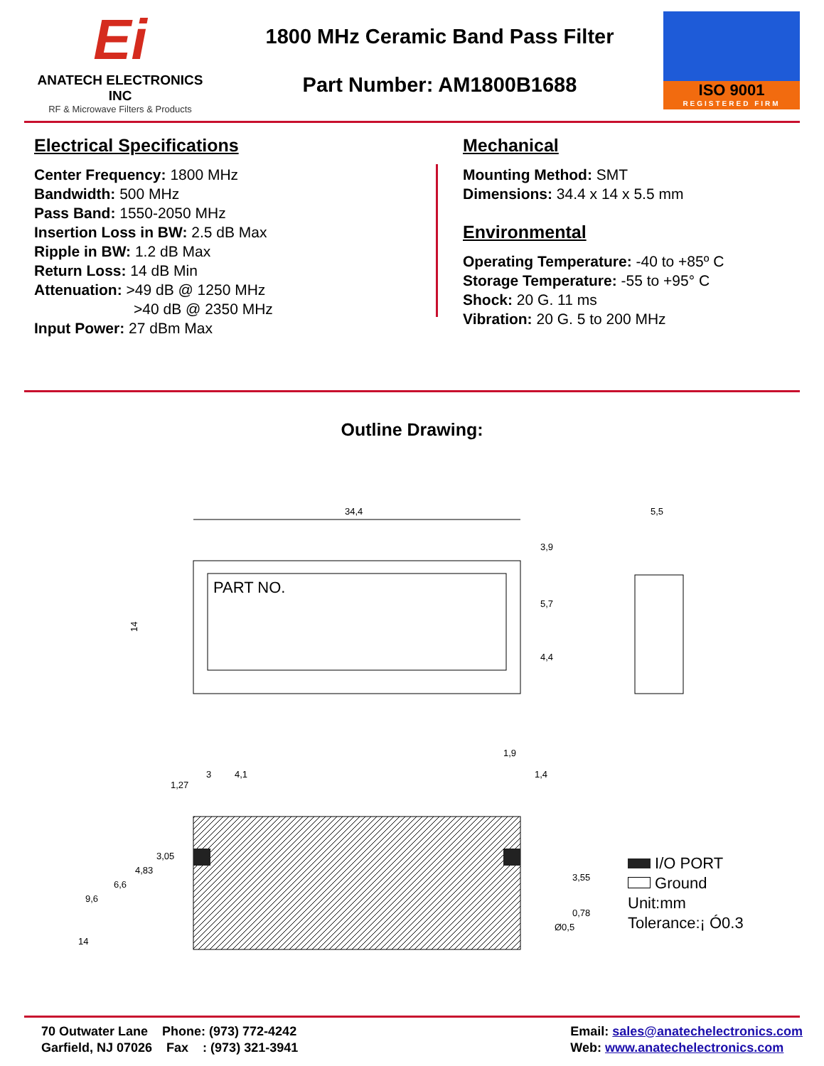Ei
ANATECH ELECTRONICS INC
RF & Microwave Filters & Products
1800 MHz Ceramic Band Pass Filter
Part Number: AM1800B1688
ISO 9001
REGISTERED FIRM
Electrical Specifications
Center Frequency: 1800 MHz
Bandwidth: 500 MHz
Pass Band: 1550-2050 MHz
Insertion Loss in BW: 2.5 dB Max
Ripple in BW: 1.2 dB Max
Return Loss: 14 dB Min
Attenuation: >49 dB @ 1250 MHz
>40 dB @ 2350 MHz
Input Power: 27 dBm Max
Mechanical
Mounting Method: SMT
Dimensions: 34.4 x 14 x 5.5 mm
Environmental
Operating Temperature: -40 to +85º C
Storage Temperature: -55 to +95° C
Shock: 20 G. 11 ms
Vibration: 20 G. 5 to 200 MHz
Outline Drawing:
PART NO.
34,4
14
5,5
3
4,1
1,9
1,4
3,55
0,78
Ø0,5
9,6
6,6
4,83
3,05
1,27
14
3,9
5,7
4,4
I/O PORT
Ground
Unit:mm
Tolerance:¡ Ó0.3
70 Outwater Lane Phone: (973) 772-4242
Garfield, NJ 07026 Fax : (973) 321-3941
Email: sales@anatechelectronics.com
Web: www.anatechelectronics.com